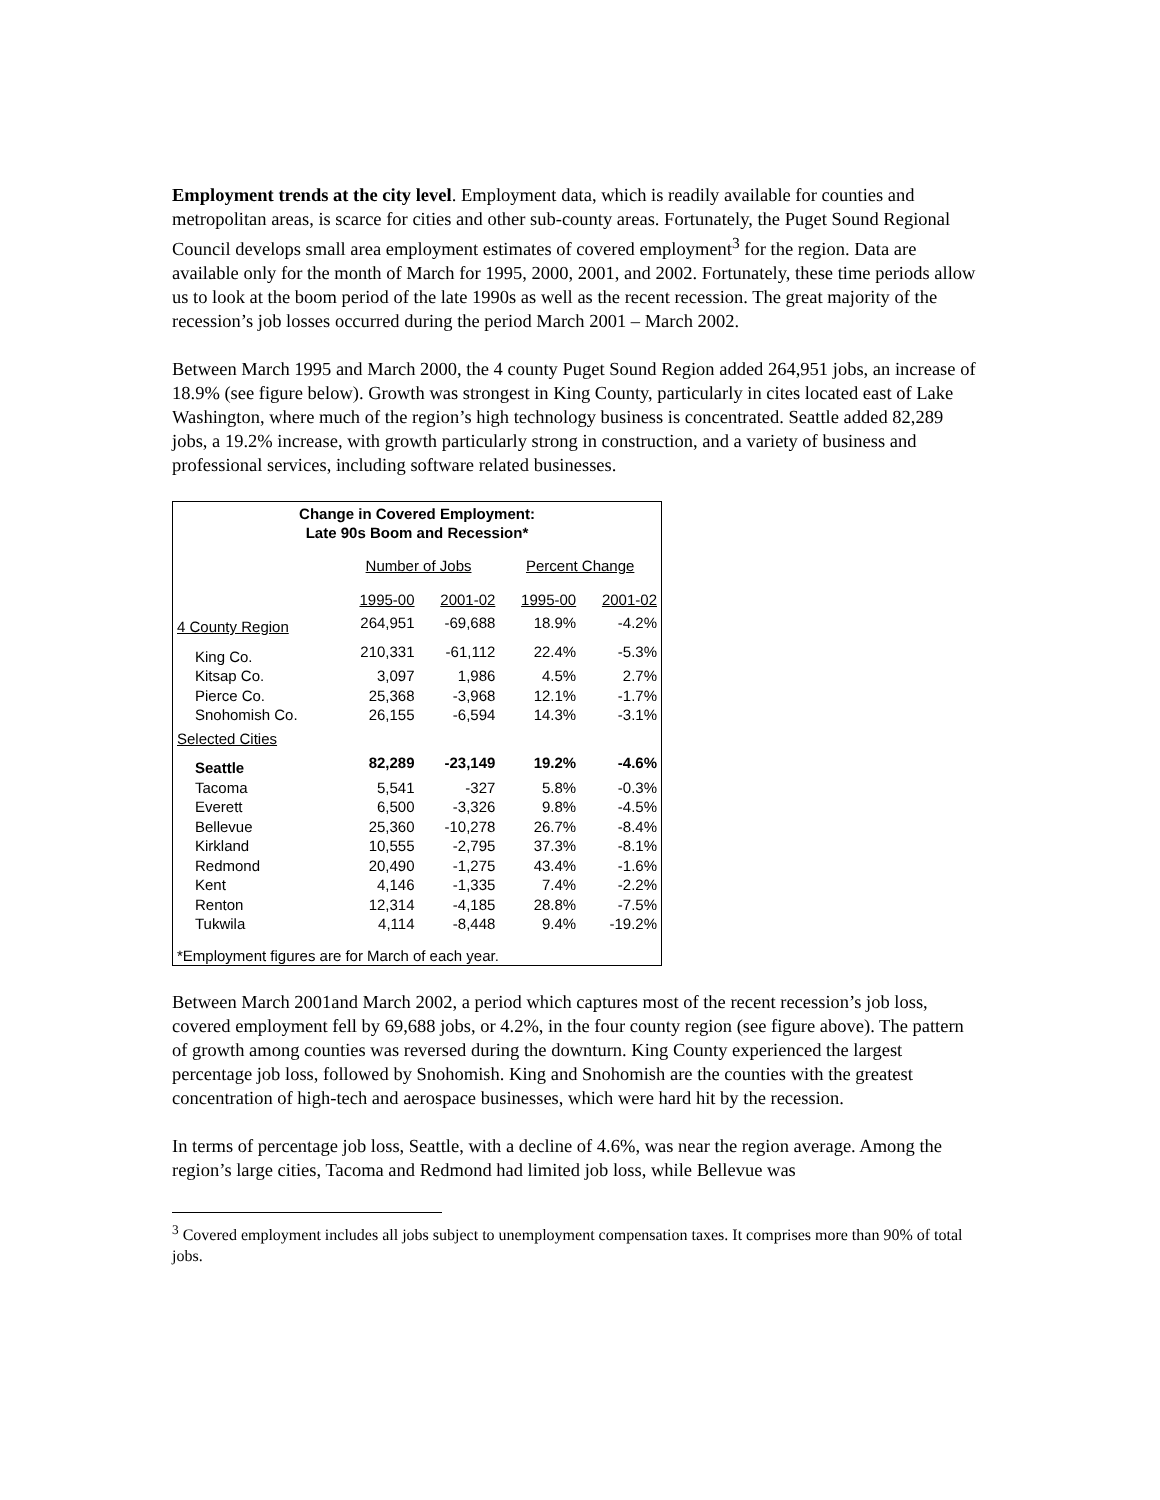Employment trends at the city level. Employment data, which is readily available for counties and metropolitan areas, is scarce for cities and other sub-county areas. Fortunately, the Puget Sound Regional Council develops small area employment estimates of covered employment<sup>3</sup> for the region. Data are available only for the month of March for 1995, 2000, 2001, and 2002. Fortunately, these time periods allow us to look at the boom period of the late 1990s as well as the recent recession. The great majority of the recession’s job losses occurred during the period March 2001 – March 2002.
Between March 1995 and March 2000, the 4 county Puget Sound Region added 264,951 jobs, an increase of 18.9% (see figure below). Growth was strongest in King County, particularly in cites located east of Lake Washington, where much of the region’s high technology business is concentrated. Seattle added 82,289 jobs, a 19.2% increase, with growth particularly strong in construction, and a variety of business and professional services, including software related businesses.
Change in Covered Employment:
Late 90s Boom and Recession*
| | Number of Jobs | | Percent Change | |
| --- | --- | --- | --- | --- |
| | 1995-00 | 2001-02 | 1995-00 | 2001-02 |
| 4 County Region | 264,951 | -69,688 | 18.9% | -4.2% |
| King Co. | 210,331 | -61,112 | 22.4% | -5.3% |
| Kitsap Co. | 3,097 | 1,986 | 4.5% | 2.7% |
| Pierce Co. | 25,368 | -3,968 | 12.1% | -1.7% |
| Snohomish Co. | 26,155 | -6,594 | 14.3% | -3.1% |
| Selected Cities | | | | |
| Seattle | 82,289 | -23,149 | 19.2% | -4.6% |
| Tacoma | 5,541 | -327 | 5.8% | -0.3% |
| Everett | 6,500 | -3,326 | 9.8% | -4.5% |
| Bellevue | 25,360 | -10,278 | 26.7% | -8.4% |
| Kirkland | 10,555 | -2,795 | 37.3% | -8.1% |
| Redmond | 20,490 | -1,275 | 43.4% | -1.6% |
| Kent | 4,146 | -1,335 | 7.4% | -2.2% |
| Renton | 12,314 | -4,185 | 28.8% | -7.5% |
| Tukwila | 4,114 | -8,448 | 9.4% | -19.2% |
| *Employment figures are for March of each year. | | | | |
Between March 2001and March 2002, a period which captures most of the recent recession’s job loss, covered employment fell by 69,688 jobs, or 4.2%, in the four county region (see figure above). The pattern of growth among counties was reversed during the downturn. King County experienced the largest percentage job loss, followed by Snohomish. King and Snohomish are the counties with the greatest concentration of high-tech and aerospace businesses, which were hard hit by the recession.
In terms of percentage job loss, Seattle, with a decline of 4.6%, was near the region average. Among the region’s large cities, Tacoma and Redmond had limited job loss, while Bellevue was
<sup>3</sup> Covered employment includes all jobs subject to unemployment compensation taxes. It comprises more than 90% of total jobs.